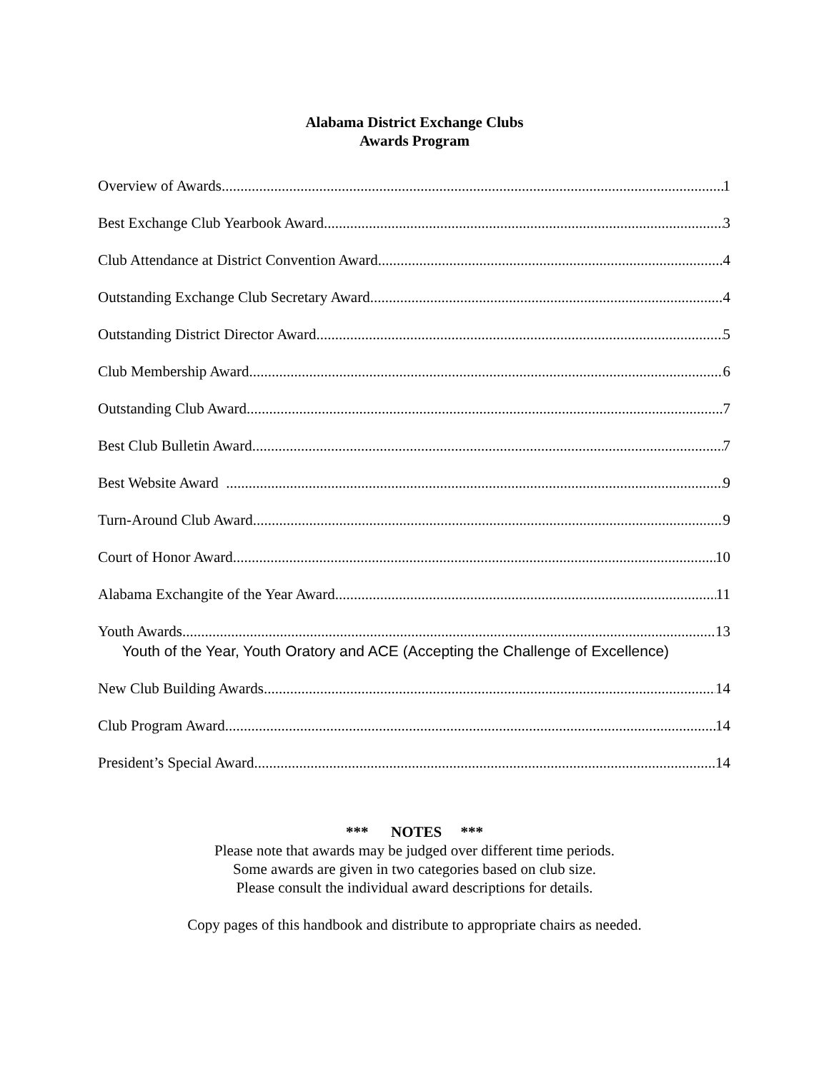Alabama District Exchange Clubs
Awards Program
Overview of Awards 1
Best Exchange Club Yearbook Award 3
Club Attendance at District Convention Award 4
Outstanding Exchange Club Secretary Award 4
Outstanding District Director Award 5
Club Membership Award 6
Outstanding Club Award 7
Best Club Bulletin Award 7
Best Website Award 9
Turn-Around Club Award 9
Court of Honor Award 10
Alabama Exchangite of the Year Award 11
Youth Awards 13
Youth of the Year, Youth Oratory and ACE (Accepting the Challenge of Excellence)
New Club Building Awards 14
Club Program Award 14
President’s Special Award 14
*** NOTES ***
Please note that awards may be judged over different time periods.
Some awards are given in two categories based on club size.
Please consult the individual award descriptions for details.
Copy pages of this handbook and distribute to appropriate chairs as needed.